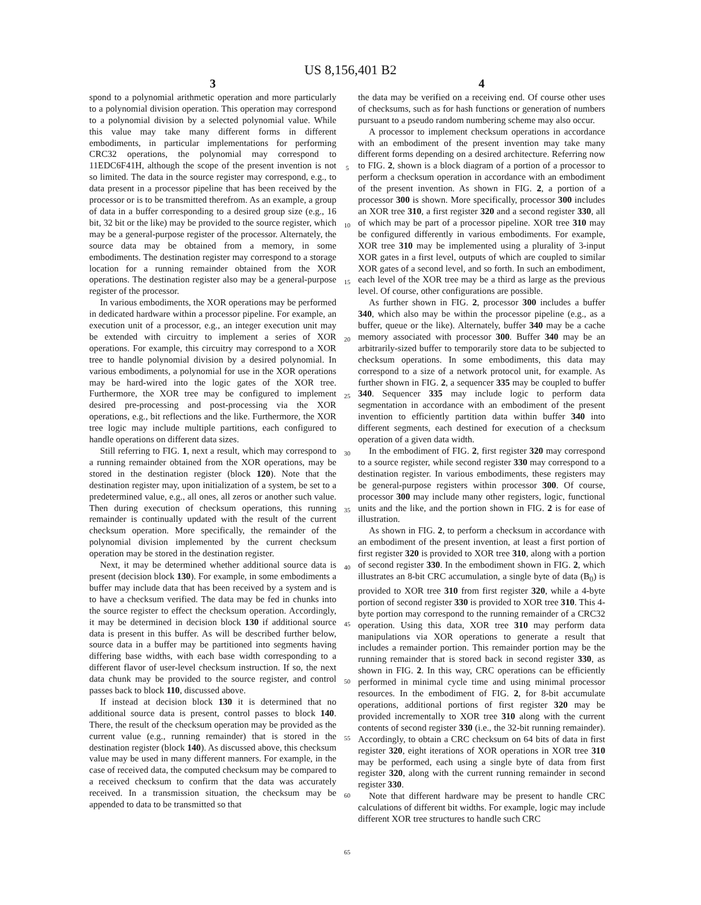US 8,156,401 B2
3
spond to a polynomial arithmetic operation and more particularly to a polynomial division operation. This operation may correspond to a polynomial division by a selected polynomial value. While this value may take many different forms in different embodiments, in particular implementations for performing CRC32 operations, the polynomial may correspond to 11EDC6F41H, although the scope of the present invention is not so limited. The data in the source register may correspond, e.g., to data present in a processor pipeline that has been received by the processor or is to be transmitted therefrom. As an example, a group of data in a buffer corresponding to a desired group size (e.g., 16 bit, 32 bit or the like) may be provided to the source register, which may be a general-purpose register of the processor. Alternately, the source data may be obtained from a memory, in some embodiments. The destination register may correspond to a storage location for a running remainder obtained from the XOR operations. The destination register also may be a general-purpose register of the processor.
In various embodiments, the XOR operations may be performed in dedicated hardware within a processor pipeline. For example, an execution unit of a processor, e.g., an integer execution unit may be extended with circuitry to implement a series of XOR operations. For example, this circuitry may correspond to a XOR tree to handle polynomial division by a desired polynomial. In various embodiments, a polynomial for use in the XOR operations may be hard-wired into the logic gates of the XOR tree. Furthermore, the XOR tree may be configured to implement desired pre-processing and post-processing via the XOR operations, e.g., bit reflections and the like. Furthermore, the XOR tree logic may include multiple partitions, each configured to handle operations on different data sizes.
Still referring to FIG. 1, next a result, which may correspond to a running remainder obtained from the XOR operations, may be stored in the destination register (block 120). Note that the destination register may, upon initialization of a system, be set to a predetermined value, e.g., all ones, all zeros or another such value. Then during execution of checksum operations, this running remainder is continually updated with the result of the current checksum operation. More specifically, the remainder of the polynomial division implemented by the current checksum operation may be stored in the destination register.
Next, it may be determined whether additional source data is present (decision block 130). For example, in some embodiments a buffer may include data that has been received by a system and is to have a checksum verified. The data may be fed in chunks into the source register to effect the checksum operation. Accordingly, it may be determined in decision block 130 if additional source data is present in this buffer. As will be described further below, source data in a buffer may be partitioned into segments having differing base widths, with each base width corresponding to a different flavor of user-level checksum instruction. If so, the next data chunk may be provided to the source register, and control passes back to block 110, discussed above.
If instead at decision block 130 it is determined that no additional source data is present, control passes to block 140. There, the result of the checksum operation may be provided as the current value (e.g., running remainder) that is stored in the destination register (block 140). As discussed above, this checksum value may be used in many different manners. For example, in the case of received data, the computed checksum may be compared to a received checksum to confirm that the data was accurately received. In a transmission situation, the checksum may be appended to data to be transmitted so that
5
10
15
20
25
30
35
40
45
50
55
60
65
4
the data may be verified on a receiving end. Of course other uses of checksums, such as for hash functions or generation of numbers pursuant to a pseudo random numbering scheme may also occur.
A processor to implement checksum operations in accordance with an embodiment of the present invention may take many different forms depending on a desired architecture. Referring now to FIG. 2, shown is a block diagram of a portion of a processor to perform a checksum operation in accordance with an embodiment of the present invention. As shown in FIG. 2, a portion of a processor 300 is shown. More specifically, processor 300 includes an XOR tree 310, a first register 320 and a second register 330, all of which may be part of a processor pipeline. XOR tree 310 may be configured differently in various embodiments. For example, XOR tree 310 may be implemented using a plurality of 3-input XOR gates in a first level, outputs of which are coupled to similar XOR gates of a second level, and so forth. In such an embodiment, each level of the XOR tree may be a third as large as the previous level. Of course, other configurations are possible.
As further shown in FIG. 2, processor 300 includes a buffer 340, which also may be within the processor pipeline (e.g., as a buffer, queue or the like). Alternately, buffer 340 may be a cache memory associated with processor 300. Buffer 340 may be an arbitrarily-sized buffer to temporarily store data to be subjected to checksum operations. In some embodiments, this data may correspond to a size of a network protocol unit, for example. As further shown in FIG. 2, a sequencer 335 may be coupled to buffer 340. Sequencer 335 may include logic to perform data segmentation in accordance with an embodiment of the present invention to efficiently partition data within buffer 340 into different segments, each destined for execution of a checksum operation of a given data width.
In the embodiment of FIG. 2, first register 320 may correspond to a source register, while second register 330 may correspond to a destination register. In various embodiments, these registers may be general-purpose registers within processor 300. Of course, processor 300 may include many other registers, logic, functional units and the like, and the portion shown in FIG. 2 is for ease of illustration.
As shown in FIG. 2, to perform a checksum in accordance with an embodiment of the present invention, at least a first portion of first register 320 is provided to XOR tree 310, along with a portion of second register 330. In the embodiment shown in FIG. 2, which illustrates an 8-bit CRC accumulation, a single byte of data (B<sub>0</sub>) is provided to XOR tree 310 from first register 320, while a 4-byte portion of second register 330 is provided to XOR tree 310. This 4-byte portion may correspond to the running remainder of a CRC32 operation. Using this data, XOR tree 310 may perform data manipulations via XOR operations to generate a result that includes a remainder portion. This remainder portion may be the running remainder that is stored back in second register 330, as shown in FIG. 2. In this way, CRC operations can be efficiently performed in minimal cycle time and using minimal processor resources. In the embodiment of FIG. 2, for 8-bit accumulate operations, additional portions of first register 320 may be provided incrementally to XOR tree 310 along with the current contents of second register 330 (i.e., the 32-bit running remainder). Accordingly, to obtain a CRC checksum on 64 bits of data in first register 320, eight iterations of XOR operations in XOR tree 310 may be performed, each using a single byte of data from first register 320, along with the current running remainder in second register 330.
Note that different hardware may be present to handle CRC calculations of different bit widths. For example, logic may include different XOR tree structures to handle such CRC